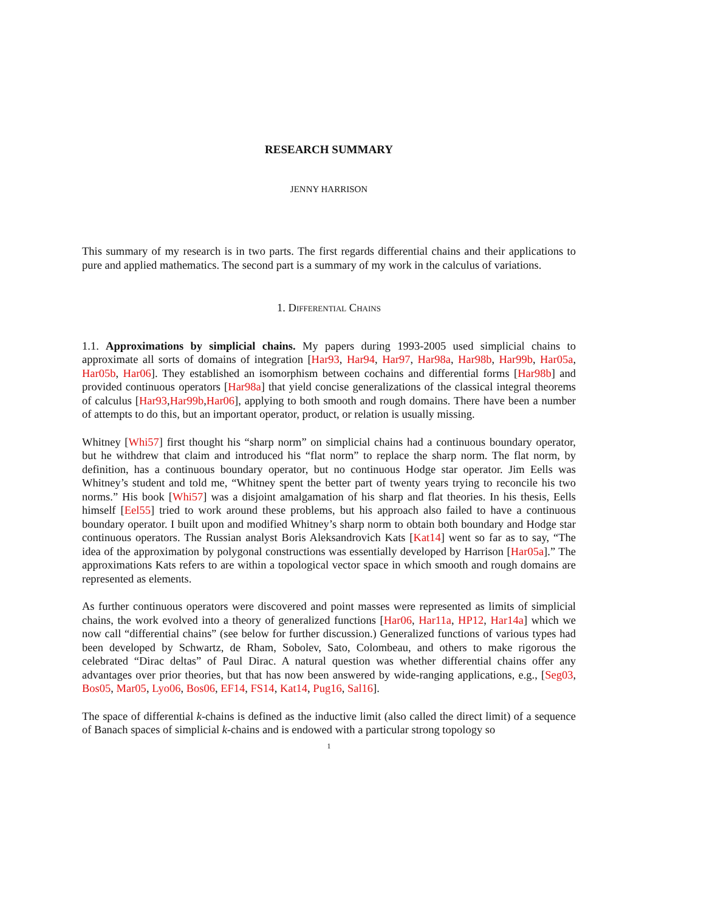RESEARCH SUMMARY
JENNY HARRISON
This summary of my research is in two parts. The first regards differential chains and their applications to pure and applied mathematics. The second part is a summary of my work in the calculus of variations.
1. Differential Chains
1.1. Approximations by simplicial chains. My papers during 1993-2005 used simplicial chains to approximate all sorts of domains of integration [Har93, Har94, Har97, Har98a, Har98b, Har99b, Har05a, Har05b, Har06]. They established an isomorphism between cochains and differential forms [Har98b] and provided continuous operators [Har98a] that yield concise generalizations of the classical integral theorems of calculus [Har93,Har99b,Har06], applying to both smooth and rough domains. There have been a number of attempts to do this, but an important operator, product, or relation is usually missing.
Whitney [Whi57] first thought his “sharp norm” on simplicial chains had a continuous boundary operator, but he withdrew that claim and introduced his “flat norm” to replace the sharp norm. The flat norm, by definition, has a continuous boundary operator, but no continuous Hodge star operator. Jim Eells was Whitney’s student and told me, “Whitney spent the better part of twenty years trying to reconcile his two norms.” His book [Whi57] was a disjoint amalgamation of his sharp and flat theories. In his thesis, Eells himself [Eel55] tried to work around these problems, but his approach also failed to have a continuous boundary operator. I built upon and modified Whitney’s sharp norm to obtain both boundary and Hodge star continuous operators. The Russian analyst Boris Aleksandrovich Kats [Kat14] went so far as to say, “The idea of the approximation by polygonal constructions was essentially developed by Harrison [Har05a].” The approximations Kats refers to are within a topological vector space in which smooth and rough domains are represented as elements.
As further continuous operators were discovered and point masses were represented as limits of simplicial chains, the work evolved into a theory of generalized functions [Har06, Har11a, HP12, Har14a] which we now call “differential chains” (see below for further discussion.) Generalized functions of various types had been developed by Schwartz, de Rham, Sobolev, Sato, Colombeau, and others to make rigorous the celebrated “Dirac deltas” of Paul Dirac. A natural question was whether differential chains offer any advantages over prior theories, but that has now been answered by wide-ranging applications, e.g., [Seg03, Bos05, Mar05, Lyo06, Bos06, EF14, FS14, Kat14, Pug16, Sal16].
The space of differential k-chains is defined as the inductive limit (also called the direct limit) of a sequence of Banach spaces of simplicial k-chains and is endowed with a particular strong topology so
1